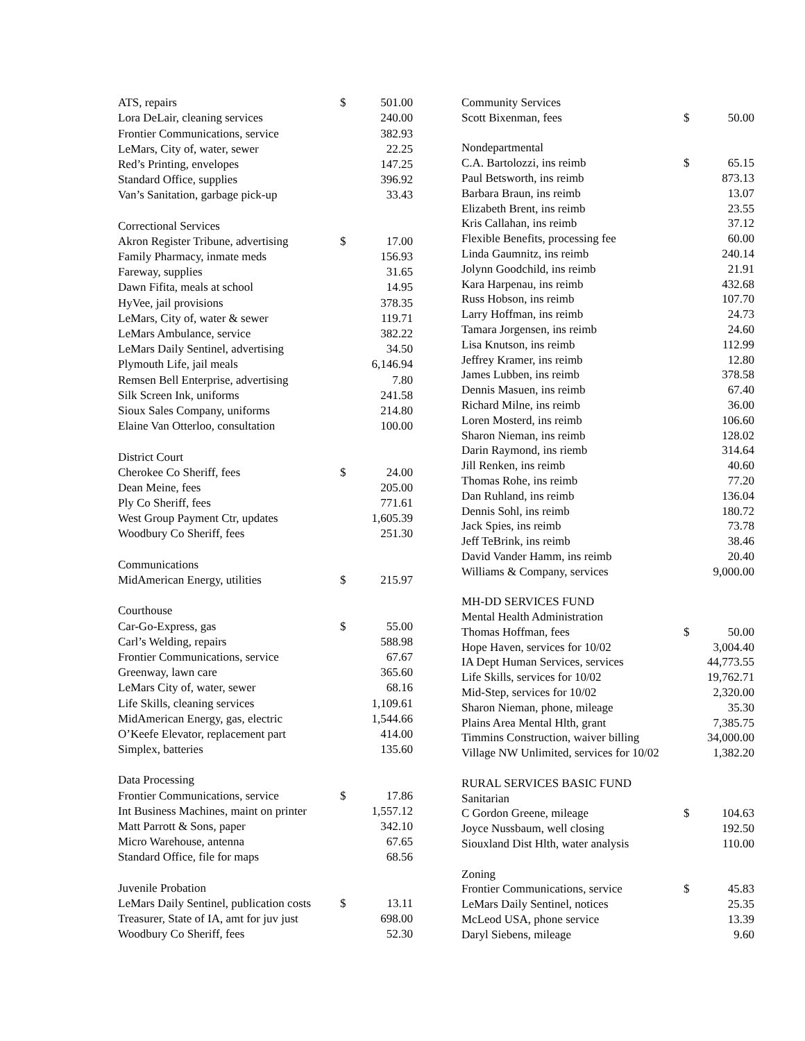| ATS, repairs | $ | 501.00 |
| Lora DeLair, cleaning services | | 240.00 |
| Frontier Communications, service | | 382.93 |
| LeMars, City of, water, sewer | | 22.25 |
| Red’s Printing, envelopes | | 147.25 |
| Standard Office, supplies | | 396.92 |
| Van’s Sanitation, garbage pick-up | | 33.43 |
| Correctional Services | | |
| Akron Register Tribune, advertising | $ | 17.00 |
| Family Pharmacy, inmate meds | | 156.93 |
| Fareway, supplies | | 31.65 |
| Dawn Fifita, meals at school | | 14.95 |
| HyVee, jail provisions | | 378.35 |
| LeMars, City of, water & sewer | | 119.71 |
| LeMars Ambulance, service | | 382.22 |
| LeMars Daily Sentinel, advertising | | 34.50 |
| Plymouth Life, jail meals | | 6,146.94 |
| Remsen Bell Enterprise, advertising | | 7.80 |
| Silk Screen Ink, uniforms | | 241.58 |
| Sioux Sales Company, uniforms | | 214.80 |
| Elaine Van Otterloo, consultation | | 100.00 |
| District Court | | |
| Cherokee Co Sheriff, fees | $ | 24.00 |
| Dean Meine, fees | | 205.00 |
| Ply Co Sheriff, fees | | 771.61 |
| West Group Payment Ctr, updates | | 1,605.39 |
| Woodbury Co Sheriff, fees | | 251.30 |
| Communications | | |
| MidAmerican Energy, utilities | $ | 215.97 |
| Courthouse | | |
| Car-Go-Express, gas | $ | 55.00 |
| Carl’s Welding, repairs | | 588.98 |
| Frontier Communications, service | | 67.67 |
| Greenway, lawn care | | 365.60 |
| LeMars City of, water, sewer | | 68.16 |
| Life Skills, cleaning services | | 1,109.61 |
| MidAmerican Energy, gas, electric | | 1,544.66 |
| O’Keefe Elevator, replacement part | | 414.00 |
| Simplex, batteries | | 135.60 |
| Data Processing | | |
| Frontier Communications, service | $ | 17.86 |
| Int Business Machines, maint on printer | | 1,557.12 |
| Matt Parrott & Sons, paper | | 342.10 |
| Micro Warehouse, antenna | | 67.65 |
| Standard Office, file for maps | | 68.56 |
| Juvenile Probation | | |
| LeMars Daily Sentinel, publication costs | $ | 13.11 |
| Treasurer, State of IA, amt for juv just | | 698.00 |
| Woodbury Co Sheriff, fees | | 52.30 |
| Community Services | | |
| Scott Bixenman, fees | $ | 50.00 |
| Nondepartmental | | |
| C.A. Bartolozzi, ins reimb | $ | 65.15 |
| Paul Betsworth, ins reimb | | 873.13 |
| Barbara Braun, ins reimb | | 13.07 |
| Elizabeth Brent, ins reimb | | 23.55 |
| Kris Callahan, ins reimb | | 37.12 |
| Flexible Benefits, processing fee | | 60.00 |
| Linda Gaumnitz, ins reimb | | 240.14 |
| Jolynn Goodchild, ins reimb | | 21.91 |
| Kara Harpenau, ins reimb | | 432.68 |
| Russ Hobson, ins reimb | | 107.70 |
| Larry Hoffman, ins reimb | | 24.73 |
| Tamara Jorgensen, ins reimb | | 24.60 |
| Lisa Knutson, ins reimb | | 112.99 |
| Jeffrey Kramer, ins reimb | | 12.80 |
| James Lubben, ins reimb | | 378.58 |
| Dennis Masuen, ins reimb | | 67.40 |
| Richard Milne, ins reimb | | 36.00 |
| Loren Mosterd, ins reimb | | 106.60 |
| Sharon Nieman, ins reimb | | 128.02 |
| Darin Raymond, ins riemb | | 314.64 |
| Jill Renken, ins reimb | | 40.60 |
| Thomas Rohe, ins reimb | | 77.20 |
| Dan Ruhland, ins reimb | | 136.04 |
| Dennis Sohl, ins reimb | | 180.72 |
| Jack Spies, ins reimb | | 73.78 |
| Jeff TeBrink, ins reimb | | 38.46 |
| David Vander Hamm, ins reimb | | 20.40 |
| Williams & Company, services | | 9,000.00 |
| MH-DD SERVICES FUND | | |
| Mental Health Administration | | |
| Thomas Hoffman, fees | $ | 50.00 |
| Hope Haven, services for 10/02 | | 3,004.40 |
| IA Dept Human Services, services | | 44,773.55 |
| Life Skills, services for 10/02 | | 19,762.71 |
| Mid-Step, services for 10/02 | | 2,320.00 |
| Sharon Nieman, phone, mileage | | 35.30 |
| Plains Area Mental Hlth, grant | | 7,385.75 |
| Timmins Construction, waiver billing | | 34,000.00 |
| Village NW Unlimited, services for 10/02 | | 1,382.20 |
| RURAL SERVICES BASIC FUND | | |
| Sanitarian | | |
| C Gordon Greene, mileage | $ | 104.63 |
| Joyce Nussbaum, well closing | | 192.50 |
| Siouxland Dist Hlth, water analysis | | 110.00 |
| Zoning | | |
| Frontier Communications, service | $ | 45.83 |
| LeMars Daily Sentinel, notices | | 25.35 |
| McLeod USA, phone service | | 13.39 |
| Daryl Siebens, mileage | | 9.60 |